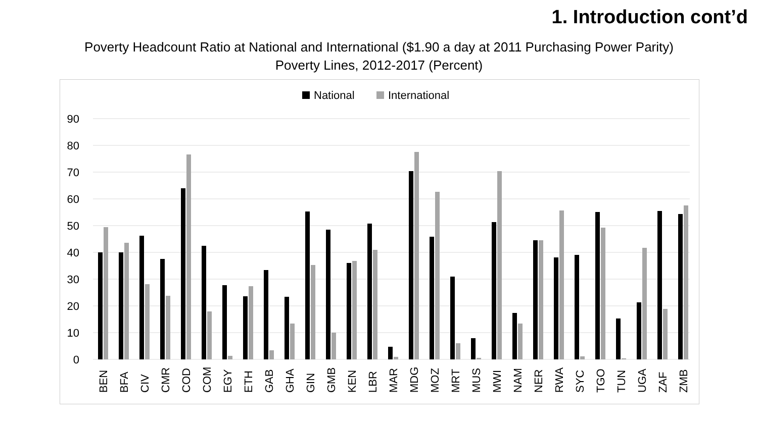1. Introduction cont’d
Poverty Headcount Ratio at National and International ($1.90 a day at 2011 Purchasing Power Parity) Poverty Lines, 2012-2017 (Percent)
National
International
90
80
70
60
50
40
30
20
10
0
BEN
BFA
CIV
CMR
COD
COM
EGY
ETH
GAB
GHA
GIN
GMB
KEN
LBR
MAR
MDG
MOZ
MRT
MUS
MWI
NAM
NER
RWA
SYC
TGO
TUN
UGA
ZAF
ZMB